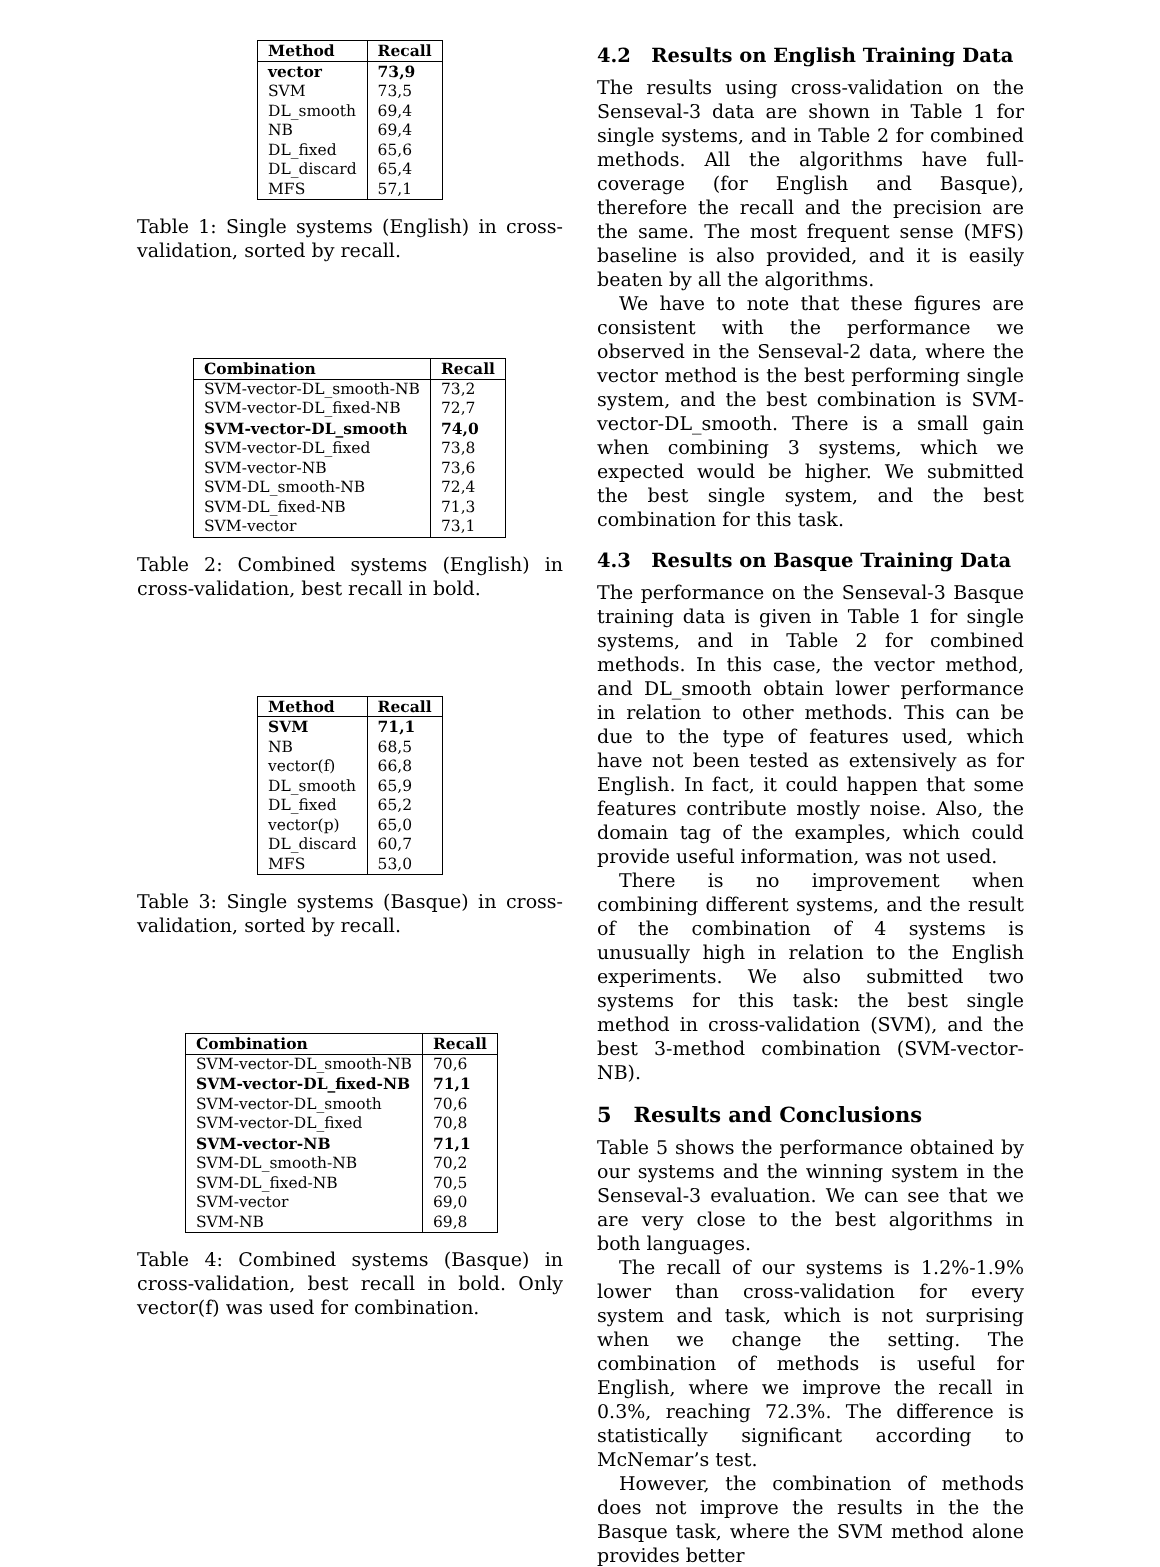| Method | Recall |
| --- | --- |
| vector | 73,9 |
| SVM | 73,5 |
| DL_smooth | 69,4 |
| NB | 69,4 |
| DL_fixed | 65,6 |
| DL_discard | 65,4 |
| MFS | 57,1 |
Table 1: Single systems (English) in cross-validation, sorted by recall.
| Combination | Recall |
| --- | --- |
| SVM-vector-DL_smooth-NB | 73,2 |
| SVM-vector-DL_fixed-NB | 72,7 |
| SVM-vector-DL_smooth | 74,0 |
| SVM-vector-DL_fixed | 73,8 |
| SVM-vector-NB | 73,6 |
| SVM-DL_smooth-NB | 72,4 |
| SVM-DL_fixed-NB | 71,3 |
| SVM-vector | 73,1 |
Table 2: Combined systems (English) in cross-validation, best recall in bold.
| Method | Recall |
| --- | --- |
| SVM | 71,1 |
| NB | 68,5 |
| vector(f) | 66,8 |
| DL_smooth | 65,9 |
| DL_fixed | 65,2 |
| vector(p) | 65,0 |
| DL_discard | 60,7 |
| MFS | 53,0 |
Table 3: Single systems (Basque) in cross-validation, sorted by recall.
| Combination | Recall |
| --- | --- |
| SVM-vector-DL_smooth-NB | 70,6 |
| SVM-vector-DL_fixed-NB | 71,1 |
| SVM-vector-DL_smooth | 70,6 |
| SVM-vector-DL_fixed | 70,8 |
| SVM-vector-NB | 71,1 |
| SVM-DL_smooth-NB | 70,2 |
| SVM-DL_fixed-NB | 70,5 |
| SVM-vector | 69,0 |
| SVM-NB | 69,8 |
Table 4: Combined systems (Basque) in cross-validation, best recall in bold. Only vector(f) was used for combination.
4.2 Results on English Training Data
The results using cross-validation on the Senseval-3 data are shown in Table 1 for single systems, and in Table 2 for combined methods. All the algorithms have full-coverage (for English and Basque), therefore the recall and the precision are the same. The most frequent sense (MFS) baseline is also provided, and it is easily beaten by all the algorithms.
We have to note that these figures are consistent with the performance we observed in the Senseval-2 data, where the vector method is the best performing single system, and the best combination is SVM-vector-DL_smooth. There is a small gain when combining 3 systems, which we expected would be higher. We submitted the best single system, and the best combination for this task.
4.3 Results on Basque Training Data
The performance on the Senseval-3 Basque training data is given in Table 1 for single systems, and in Table 2 for combined methods. In this case, the vector method, and DL_smooth obtain lower performance in relation to other methods. This can be due to the type of features used, which have not been tested as extensively as for English. In fact, it could happen that some features contribute mostly noise. Also, the domain tag of the examples, which could provide useful information, was not used.
There is no improvement when combining different systems, and the result of the combination of 4 systems is unusually high in relation to the English experiments. We also submitted two systems for this task: the best single method in cross-validation (SVM), and the best 3-method combination (SVM-vector-NB).
5 Results and Conclusions
Table 5 shows the performance obtained by our systems and the winning system in the Senseval-3 evaluation. We can see that we are very close to the best algorithms in both languages.
The recall of our systems is 1.2%-1.9% lower than cross-validation for every system and task, which is not surprising when we change the setting. The combination of methods is useful for English, where we improve the recall in 0.3%, reaching 72.3%. The difference is statistically significant according to McNemar’s test.
However, the combination of methods does not improve the results in the the Basque task, where the SVM method alone provides better